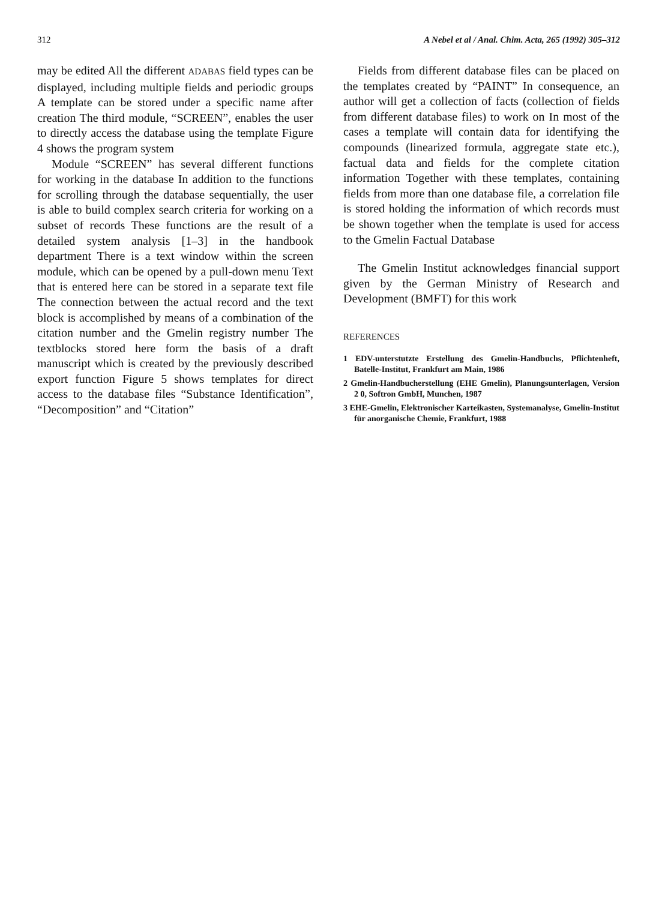312 A Nebel et al / Anal. Chim. Acta, 265 (1992) 305–312
may be edited All the different ADABAS field types can be displayed, including multiple fields and periodic groups A template can be stored under a specific name after creation The third module, “SCREEN”, enables the user to directly access the database using the template Figure 4 shows the program system
Module “SCREEN” has several different functions for working in the database In addition to the functions for scrolling through the database sequentially, the user is able to build complex search criteria for working on a subset of records These functions are the result of a detailed system analysis [1–3] in the handbook department There is a text window within the screen module, which can be opened by a pull-down menu Text that is entered here can be stored in a separate text file The connection between the actual record and the text block is accomplished by means of a combination of the citation number and the Gmelin registry number The textblocks stored here form the basis of a draft manuscript which is created by the previously described export function Figure 5 shows templates for direct access to the database files “Substance Identification”, “Decomposition” and “Citation”
Fields from different database files can be placed on the templates created by “PAINT” In consequence, an author will get a collection of facts (collection of fields from different database files) to work on In most of the cases a template will contain data for identifying the compounds (linearized formula, aggregate state etc.), factual data and fields for the complete citation information Together with these templates, containing fields from more than one database file, a correlation file is stored holding the information of which records must be shown together when the template is used for access to the Gmelin Factual Database
The Gmelin Institut acknowledges financial support given by the German Ministry of Research and Development (BMFT) for this work
REFERENCES
1 EDV-unterstutzte Erstellung des Gmelin-Handbuchs, Pflichtenheft, Batelle-Institut, Frankfurt am Main, 1986
2 Gmelin-Handbucherstellung (EHE Gmelin), Planungsunterlagen, Version 2 0, Softron GmbH, Munchen, 1987
3 EHE-Gmelin, Elektronischer Karteikasten, Systemanalyse, Gmelin-Institut für anorganische Chemie, Frankfurt, 1988